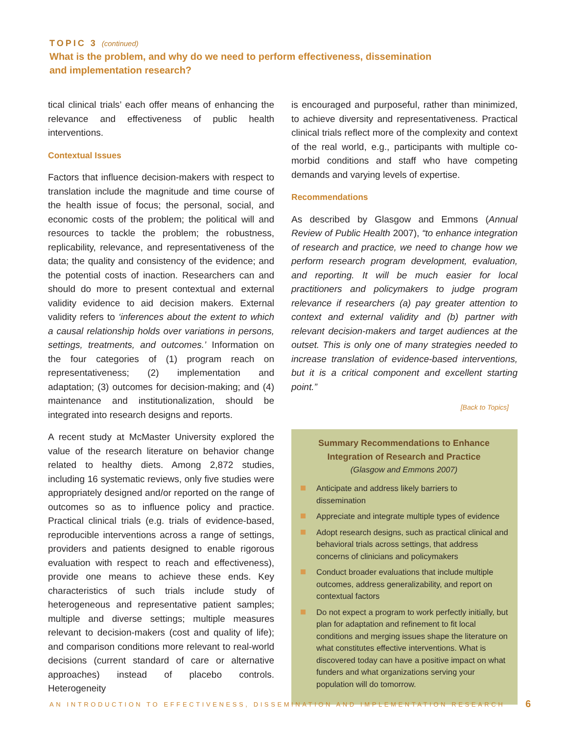TOPIC 3 (continued)
What is the problem, and why do we need to perform effectiveness, dissemination and implementation research?
tical clinical trials’ each offer means of enhancing the relevance and effectiveness of public health interventions.
Contextual Issues
Factors that influence decision-makers with respect to translation include the magnitude and time course of the health issue of focus; the personal, social, and economic costs of the problem; the political will and resources to tackle the problem; the robustness, replicability, relevance, and representativeness of the data; the quality and consistency of the evidence; and the potential costs of inaction. Researchers can and should do more to present contextual and external validity evidence to aid decision makers. External validity refers to ‘inferences about the extent to which a causal relationship holds over variations in persons, settings, treatments, and outcomes.’ Information on the four categories of (1) program reach on representativeness; (2) implementation and adaptation; (3) outcomes for decision-making; and (4) maintenance and institutionalization, should be integrated into research designs and reports.
A recent study at McMaster University explored the value of the research literature on behavior change related to healthy diets. Among 2,872 studies, including 16 systematic reviews, only five studies were appropriately designed and/or reported on the range of outcomes so as to influence policy and practice. Practical clinical trials (e.g. trials of evidence-based, reproducible interventions across a range of settings, providers and patients designed to enable rigorous evaluation with respect to reach and effectiveness), provide one means to achieve these ends. Key characteristics of such trials include study of heterogeneous and representative patient samples; multiple and diverse settings; multiple measures relevant to decision-makers (cost and quality of life); and comparison conditions more relevant to real-world decisions (current standard of care or alternative approaches) instead of placebo controls. Heterogeneity
is encouraged and purposeful, rather than minimized, to achieve diversity and representativeness. Practical clinical trials reflect more of the complexity and context of the real world, e.g., participants with multiple co-morbid conditions and staff who have competing demands and varying levels of expertise.
Recommendations
As described by Glasgow and Emmons (Annual Review of Public Health 2007), “to enhance integration of research and practice, we need to change how we perform research program development, evaluation, and reporting. It will be much easier for local practitioners and policymakers to judge program relevance if researchers (a) pay greater attention to context and external validity and (b) partner with relevant decision-makers and target audiences at the outset. This is only one of many strategies needed to increase translation of evidence-based interventions, but it is a critical component and excellent starting point.”
[Back to Topics]
Summary Recommendations to Enhance Integration of Research and Practice
(Glasgow and Emmons 2007)
Anticipate and address likely barriers to dissemination
Appreciate and integrate multiple types of evidence
Adopt research designs, such as practical clinical and behavioral trials across settings, that address concerns of clinicians and policymakers
Conduct broader evaluations that include multiple outcomes, address generalizability, and report on contextual factors
Do not expect a program to work perfectly initially, but plan for adaptation and refinement to fit local conditions and merging issues shape the literature on what constitutes effective interventions. What is discovered today can have a positive impact on what funders and what organizations serving your population will do tomorrow.
AN INTRODUCTION TO EFFECTIVENESS, DISSEMINATION AND IMPLEMENTATION RESEARCH
6